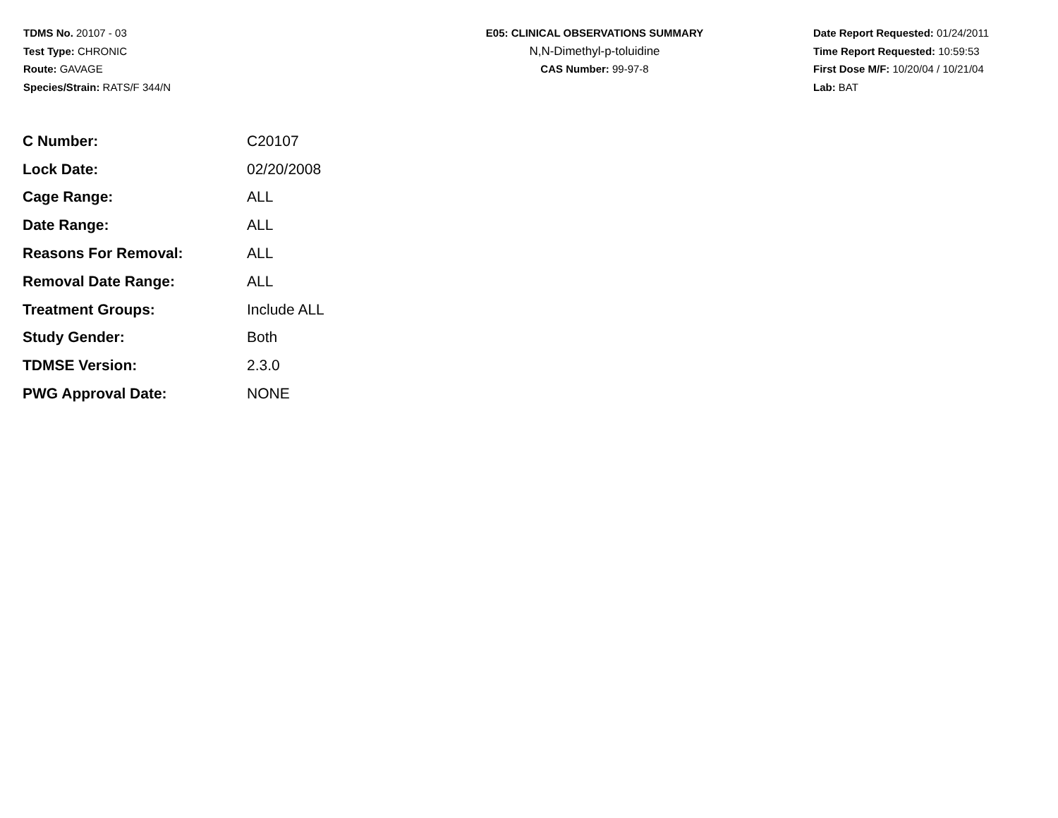TDMS No. 20107 - 03
Test Type: CHRONIC
Route: GAVAGE
Species/Strain: RATS/F 344/N
E05: CLINICAL OBSERVATIONS SUMMARY
N,N-Dimethyl-p-toluidine
CAS Number: 99-97-8
Date Report Requested: 01/24/2011
Time Report Requested: 10:59:53
First Dose M/F: 10/20/04 / 10/21/04
Lab: BAT
| C Number: | C20107 |
| Lock Date: | 02/20/2008 |
| Cage Range: | ALL |
| Date Range: | ALL |
| Reasons For Removal: | ALL |
| Removal Date Range: | ALL |
| Treatment Groups: | Include ALL |
| Study Gender: | Both |
| TDMSE Version: | 2.3.0 |
| PWG Approval Date: | NONE |